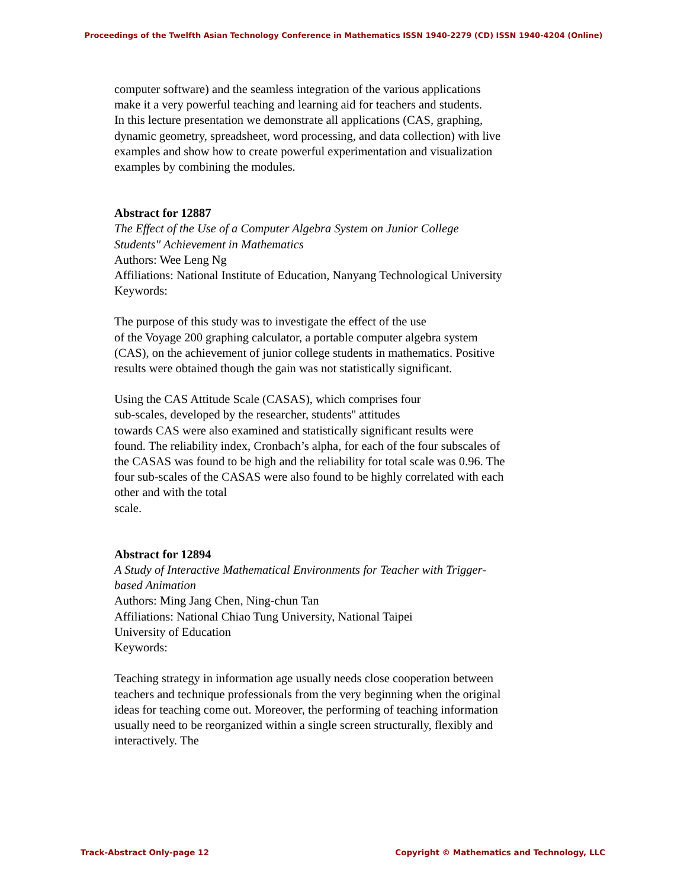Proceedings of the Twelfth Asian Technology Conference in Mathematics ISSN 1940-2279 (CD) ISSN 1940-4204 (Online)
computer software) and the seamless integration of the various applications make it a very powerful teaching and learning aid for teachers and students.
In this lecture presentation we demonstrate all applications (CAS, graphing, dynamic geometry, spreadsheet, word processing, and data collection) with live examples and show how to create powerful experimentation and visualization examples by combining the modules.
Abstract for 12887
The Effect of the Use of a Computer Algebra System on Junior College Students'' Achievement in Mathematics
Authors: Wee Leng Ng
Affiliations: National Institute of Education, Nanyang Technological University
Keywords:
The purpose of this study was to investigate the effect of the use
of the Voyage 200 graphing calculator, a portable computer algebra system (CAS), on the achievement of junior college students in mathematics. Positive results were obtained though the gain was not statistically significant.
Using the CAS Attitude Scale (CASAS), which comprises four
sub-scales, developed by the researcher, students'' attitudes
towards CAS were also examined and statistically significant results were found. The reliability index, Cronbach’s alpha, for each of the four subscales of the CASAS was found to be high and the reliability for total scale was 0.96. The four sub-scales of the CASAS were also found to be highly correlated with each other and with the total
scale.
Abstract for 12894
A Study of Interactive Mathematical Environments for Teacher with Trigger-based Animation
Authors: Ming Jang Chen, Ning-chun Tan
Affiliations: National Chiao Tung University, National Taipei
University of Education
Keywords:
Teaching strategy in information age usually needs close cooperation between teachers and technique professionals from the very beginning when the original ideas for teaching come out. Moreover, the performing of teaching information usually need to be reorganized within a single screen structurally, flexibly and interactively. The
Track-Abstract Only-page 12 Copyright © Mathematics and Technology, LLC